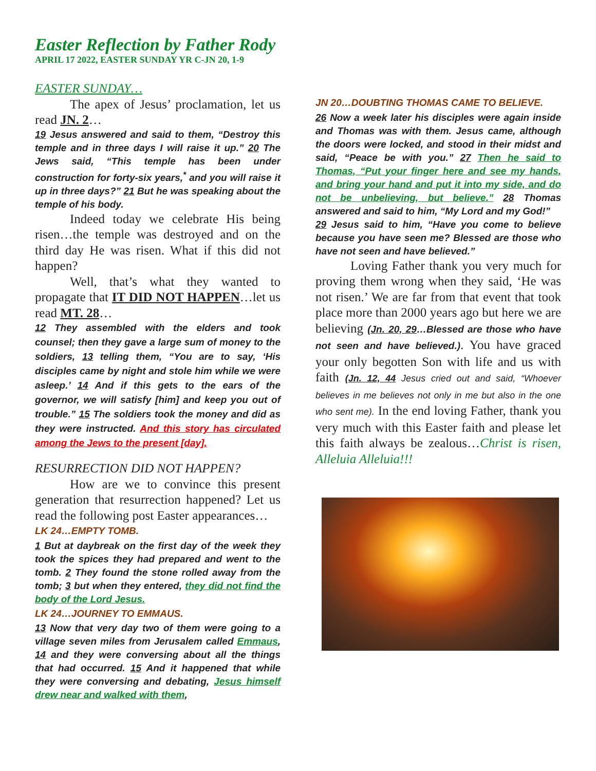Easter Reflection by Father Rody
APRIL 17 2022, EASTER SUNDAY YR C-JN 20, 1-9
EASTER SUNDAY…
The apex of Jesus’ proclamation, let us read JN. 2…
19 Jesus answered and said to them, “Destroy this temple and in three days I will raise it up.” 20 The Jews said, “This temple has been under construction for forty-six years,<sup>*</sup> and you will raise it up in three days?” 21 But he was speaking about the temple of his body.
Indeed today we celebrate His being risen…the temple was destroyed and on the third day He was risen. What if this did not happen?
Well, that’s what they wanted to propagate that IT DID NOT HAPPEN…let us read MT. 28…
12 They assembled with the elders and took counsel; then they gave a large sum of money to the soldiers, 13 telling them, “You are to say, ‘His disciples came by night and stole him while we were asleep.’ 14 And if this gets to the ears of the governor, we will satisfy [him] and keep you out of trouble.” 15 The soldiers took the money and did as they were instructed. And this story has circulated among the Jews to the present [day].
RESURRECTION DID NOT HAPPEN?
How are we to convince this present generation that resurrection happened? Let us read the following post Easter appearances…
LK 24…EMPTY TOMB.
1 But at daybreak on the first day of the week they took the spices they had prepared and went to the tomb. 2 They found the stone rolled away from the tomb; 3 but when they entered, they did not find the body of the Lord Jesus.
LK 24…JOURNEY TO EMMAUS.
13 Now that very day two of them were going to a village seven miles from Jerusalem called Emmaus, 14 and they were conversing about all the things that had occurred. 15 And it happened that while they were conversing and debating, Jesus himself drew near and walked with them,
JN 20…DOUBTING THOMAS CAME TO BELIEVE.
26 Now a week later his disciples were again inside and Thomas was with them. Jesus came, although the doors were locked, and stood in their midst and said, “Peace be with you.” 27 Then he said to Thomas, “Put your finger here and see my hands, and bring your hand and put it into my side, and do not be unbelieving, but believe.” 28 Thomas answered and said to him, “My Lord and my God!”
29 Jesus said to him, “Have you come to believe because you have seen me? Blessed are those who have not seen and have believed.”
Loving Father thank you very much for proving them wrong when they said, ‘He was not risen.’ We are far from that event that took place more than 2000 years ago but here we are believing (Jn. 20, 29…Blessed are those who have not seen and have believed.). You have graced your only begotten Son with life and us with faith (Jn. 12, 44 Jesus cried out and said, “Whoever believes in me believes not only in me but also in the one who sent me). In the end loving Father, thank you very much with this Easter faith and please let this faith always be zealous…Christ is risen, Alleluia Alleluia!!!